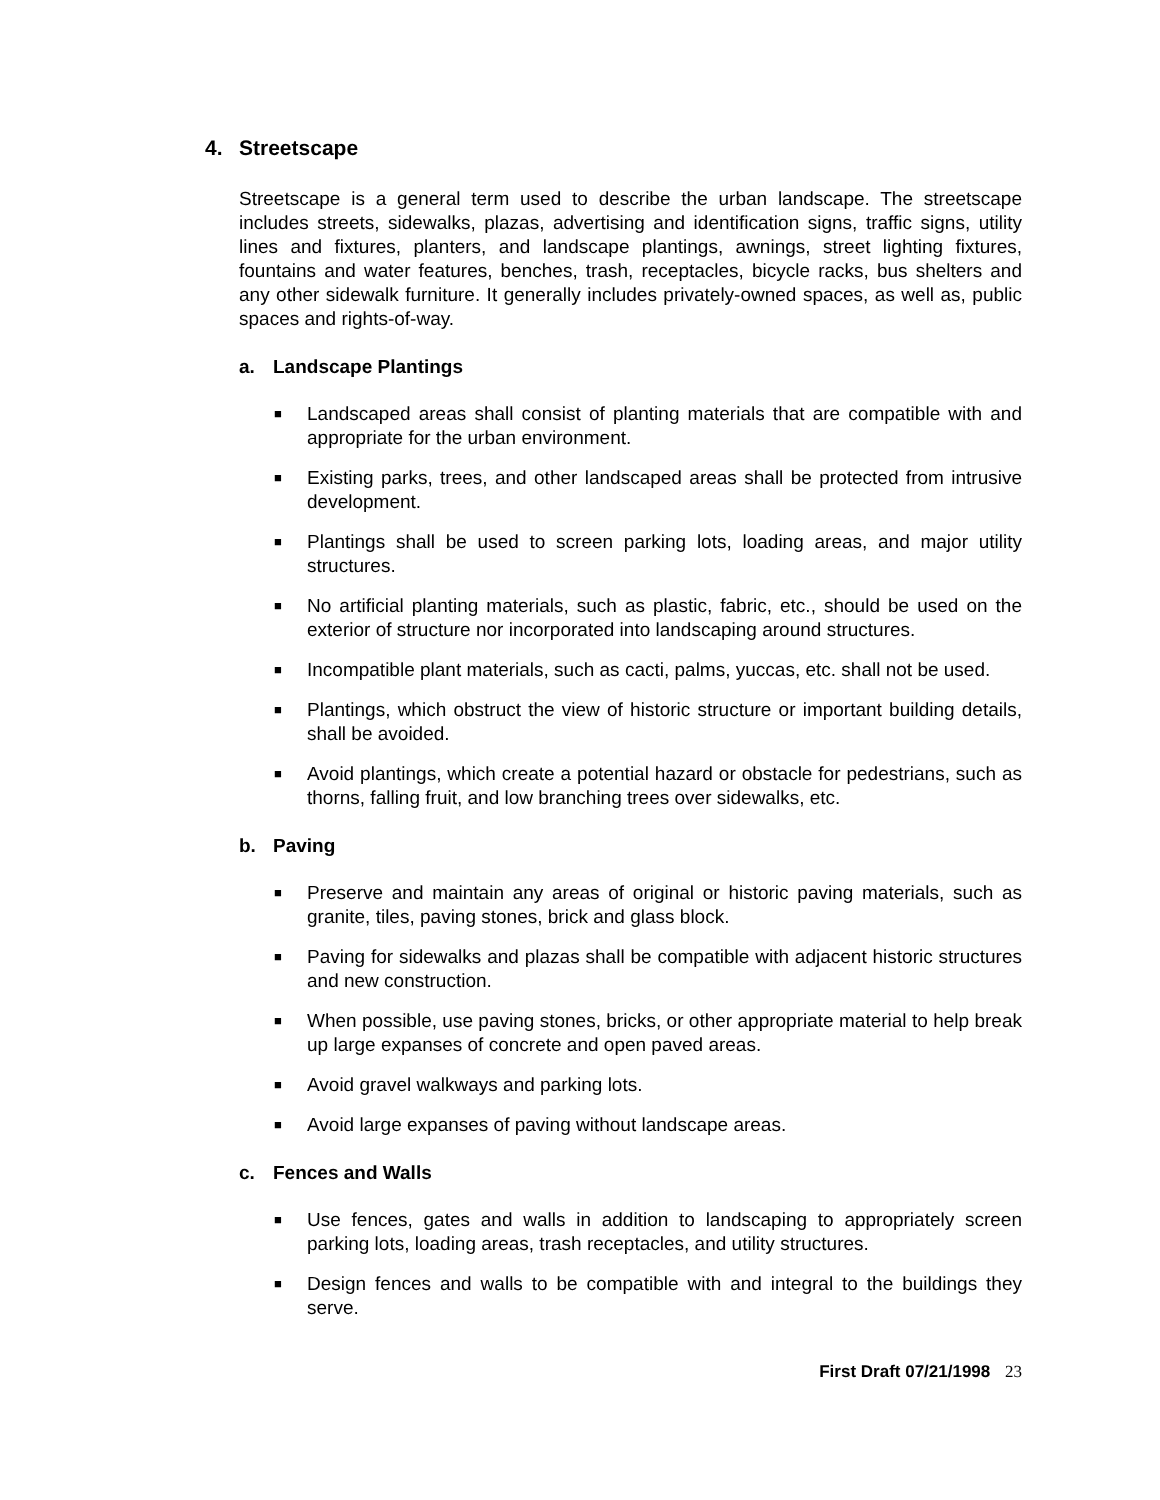4. Streetscape
Streetscape is a general term used to describe the urban landscape. The streetscape includes streets, sidewalks, plazas, advertising and identification signs, traffic signs, utility lines and fixtures, planters, and landscape plantings, awnings, street lighting fixtures, fountains and water features, benches, trash, receptacles, bicycle racks, bus shelters and any other sidewalk furniture. It generally includes privately-owned spaces, as well as, public spaces and rights-of-way.
a. Landscape Plantings
■ Landscaped areas shall consist of planting materials that are compatible with and appropriate for the urban environment.
■ Existing parks, trees, and other landscaped areas shall be protected from intrusive development.
■ Plantings shall be used to screen parking lots, loading areas, and major utility structures.
■ No artificial planting materials, such as plastic, fabric, etc., should be used on the exterior of structure nor incorporated into landscaping around structures.
■ Incompatible plant materials, such as cacti, palms, yuccas, etc. shall not be used.
■ Plantings, which obstruct the view of historic structure or important building details, shall be avoided.
■ Avoid plantings, which create a potential hazard or obstacle for pedestrians, such as thorns, falling fruit, and low branching trees over sidewalks, etc.
b. Paving
■ Preserve and maintain any areas of original or historic paving materials, such as granite, tiles, paving stones, brick and glass block.
■ Paving for sidewalks and plazas shall be compatible with adjacent historic structures and new construction.
■ When possible, use paving stones, bricks, or other appropriate material to help break up large expanses of concrete and open paved areas.
■ Avoid gravel walkways and parking lots.
■ Avoid large expanses of paving without landscape areas.
c. Fences and Walls
■ Use fences, gates and walls in addition to landscaping to appropriately screen parking lots, loading areas, trash receptacles, and utility structures.
■ Design fences and walls to be compatible with and integral to the buildings they serve.
First Draft 07/21/1998 23